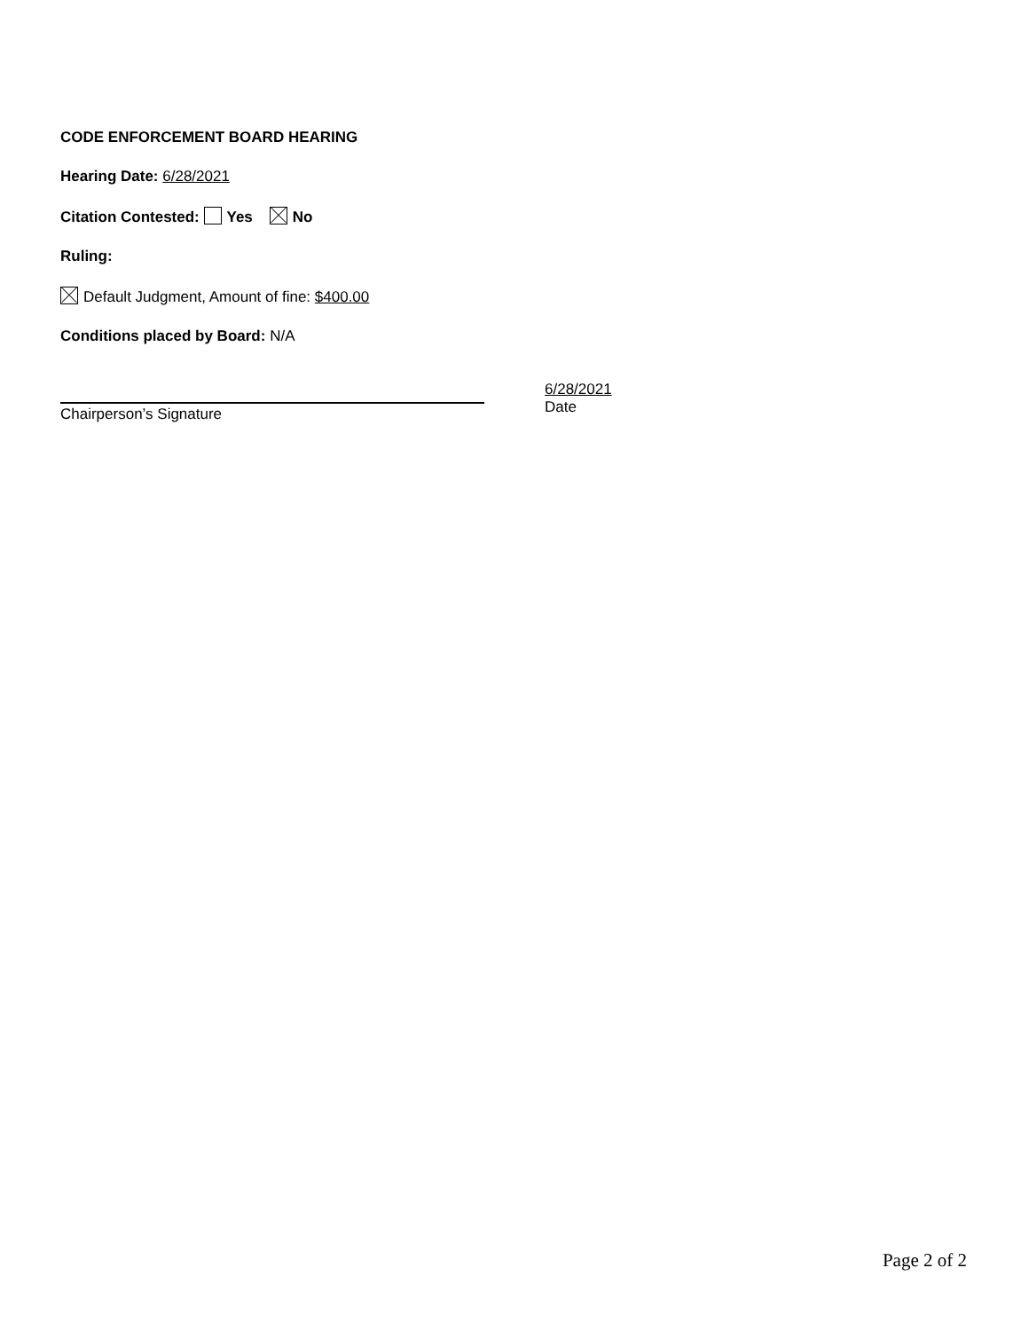CODE ENFORCEMENT BOARD HEARING
Hearing Date: 6/28/2021
Citation Contested: Yes No
Ruling:
Default Judgment, Amount of fine: $400.00
Conditions placed by Board: N/A
Chairperson’s Signature
6/28/2021
Date
Page 2 of 2